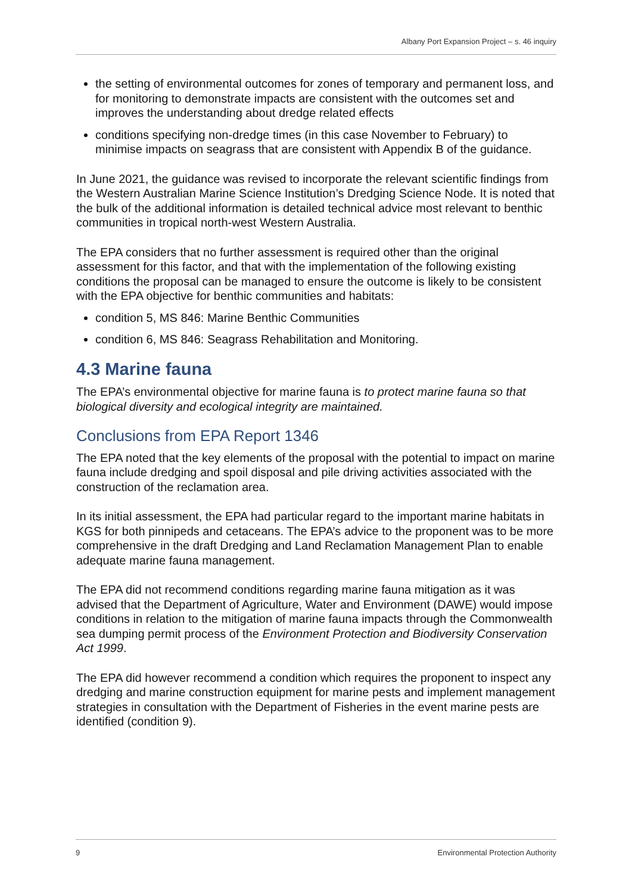Albany Port Expansion Project – s. 46 inquiry
the setting of environmental outcomes for zones of temporary and permanent loss, and for monitoring to demonstrate impacts are consistent with the outcomes set and improves the understanding about dredge related effects
conditions specifying non-dredge times (in this case November to February) to minimise impacts on seagrass that are consistent with Appendix B of the guidance.
In June 2021, the guidance was revised to incorporate the relevant scientific findings from the Western Australian Marine Science Institution’s Dredging Science Node. It is noted that the bulk of the additional information is detailed technical advice most relevant to benthic communities in tropical north-west Western Australia.
The EPA considers that no further assessment is required other than the original assessment for this factor, and that with the implementation of the following existing conditions the proposal can be managed to ensure the outcome is likely to be consistent with the EPA objective for benthic communities and habitats:
condition 5, MS 846: Marine Benthic Communities
condition 6, MS 846: Seagrass Rehabilitation and Monitoring.
4.3 Marine fauna
The EPA’s environmental objective for marine fauna is to protect marine fauna so that biological diversity and ecological integrity are maintained.
Conclusions from EPA Report 1346
The EPA noted that the key elements of the proposal with the potential to impact on marine fauna include dredging and spoil disposal and pile driving activities associated with the construction of the reclamation area.
In its initial assessment, the EPA had particular regard to the important marine habitats in KGS for both pinnipeds and cetaceans. The EPA’s advice to the proponent was to be more comprehensive in the draft Dredging and Land Reclamation Management Plan to enable adequate marine fauna management.
The EPA did not recommend conditions regarding marine fauna mitigation as it was advised that the Department of Agriculture, Water and Environment (DAWE) would impose conditions in relation to the mitigation of marine fauna impacts through the Commonwealth sea dumping permit process of the Environment Protection and Biodiversity Conservation Act 1999.
The EPA did however recommend a condition which requires the proponent to inspect any dredging and marine construction equipment for marine pests and implement management strategies in consultation with the Department of Fisheries in the event marine pests are identified (condition 9).
9 Environmental Protection Authority